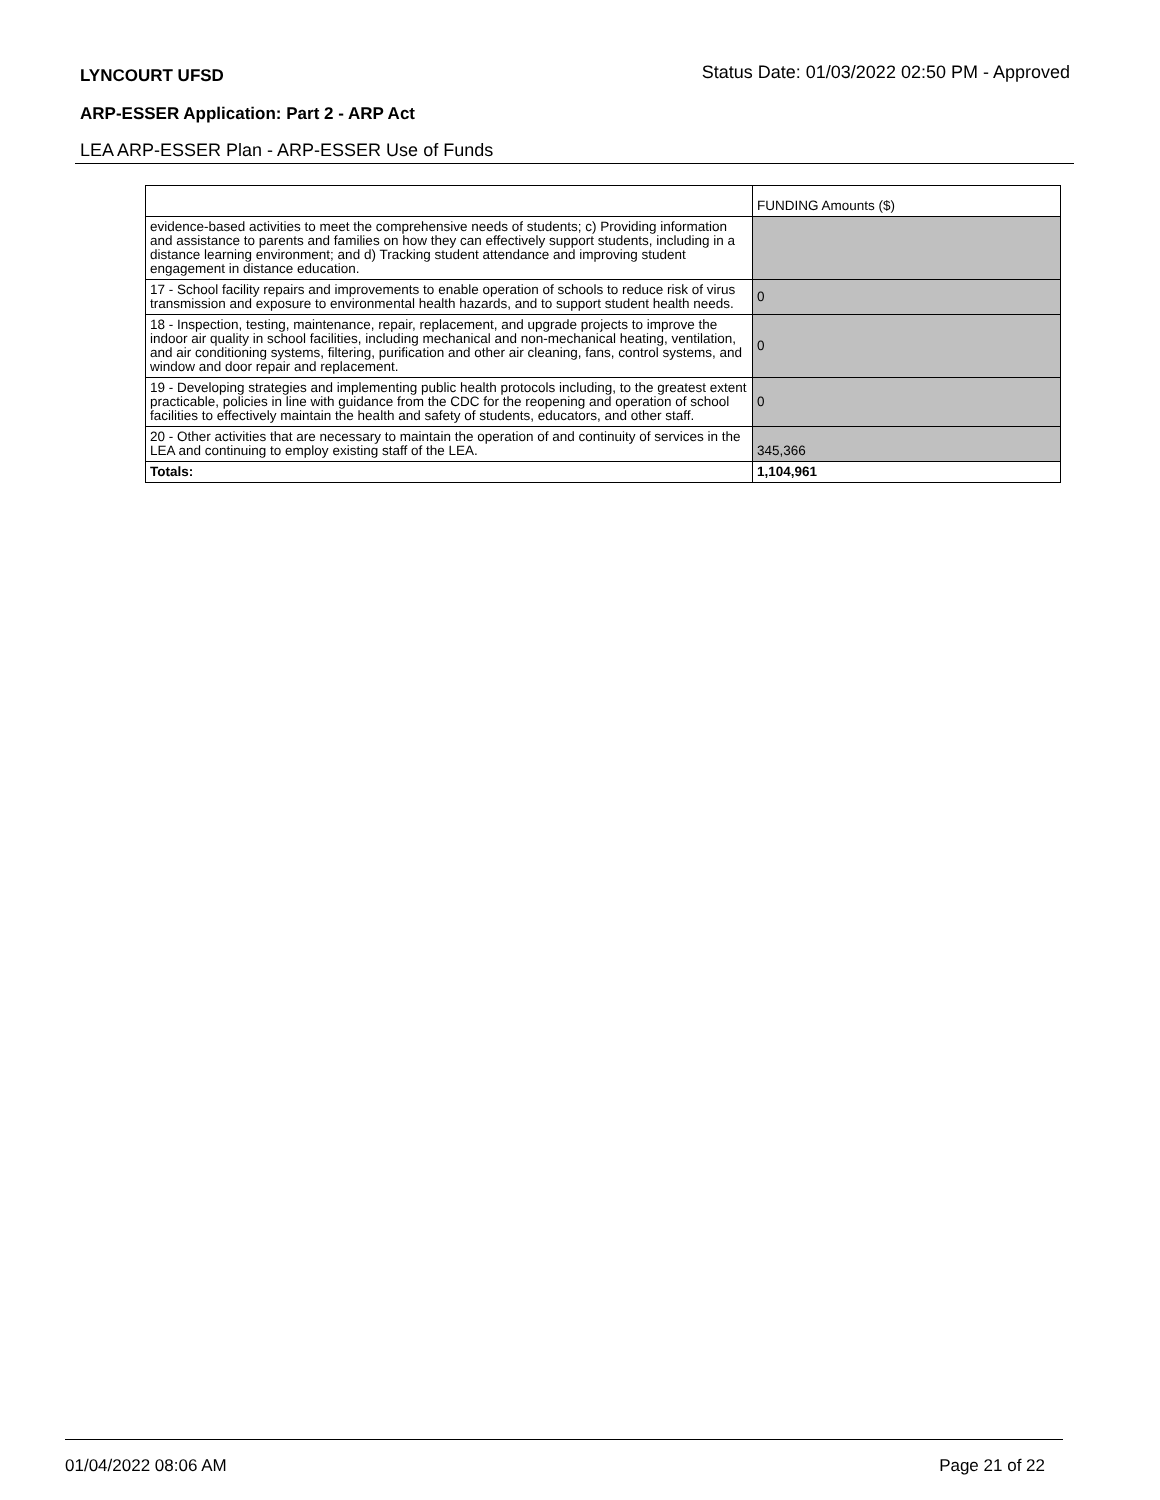LYNCOURT UFSD Status Date: 01/03/2022 02:50 PM - Approved
ARP-ESSER Application: Part 2 - ARP Act
LEA ARP-ESSER Plan - ARP-ESSER Use of Funds
| | FUNDING Amounts ($) |
| evidence-based activities to meet the comprehensive needs of students; c) Providing information and assistance to parents and families on how they can effectively support students, including in a distance learning environment; and d) Tracking student attendance and improving student engagement in distance education. | |
| 17 - School facility repairs and improvements to enable operation of schools to reduce risk of virus transmission and exposure to environmental health hazards, and to support student health needs. | 0 |
| 18 - Inspection, testing, maintenance, repair, replacement, and upgrade projects to improve the indoor air quality in school facilities, including mechanical and non-mechanical heating, ventilation, and air conditioning systems, filtering, purification and other air cleaning, fans, control systems, and window and door repair and replacement. | 0 |
| 19 - Developing strategies and implementing public health protocols including, to the greatest extent practicable, policies in line with guidance from the CDC for the reopening and operation of school facilities to effectively maintain the health and safety of students, educators, and other staff. | 0 |
| 20 - Other activities that are necessary to maintain the operation of and continuity of services in the LEA and continuing to employ existing staff of the LEA. | 345,366 |
| Totals: | 1,104,961 |
01/04/2022 08:06 AM Page 21 of 22